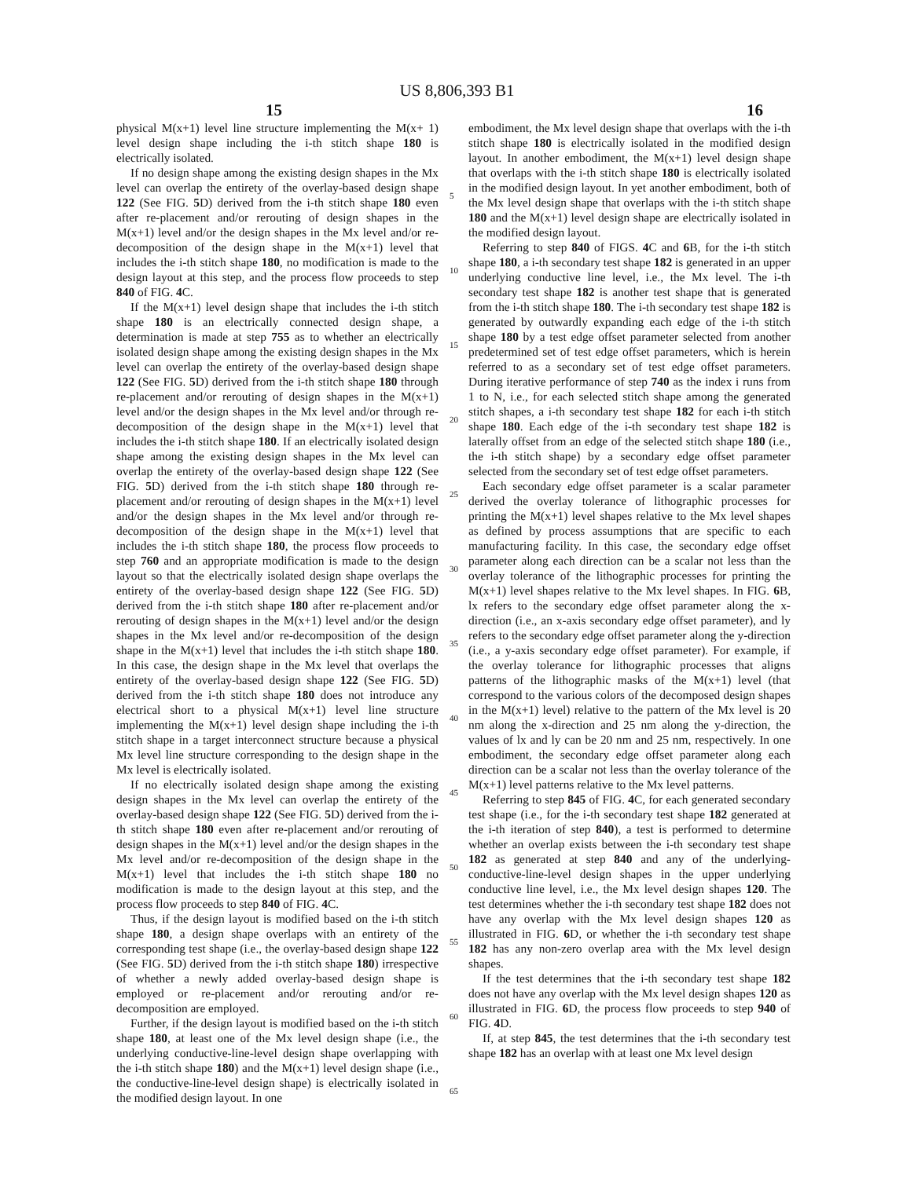US 8,806,393 B1
15 16
physical M(x+1) level line structure implementing the M(x+ 1) level design shape including the i-th stitch shape 180 is electrically isolated.
If no design shape among the existing design shapes in the Mx level can overlap the entirety of the overlay-based design shape 122 (See FIG. 5 D) derived from the i-th stitch shape 180 even after re-placement and/or rerouting of design shapes in the M(x+1) level and/or the design shapes in the Mx level and/or re-decomposition of the design shape in the M(x+1) level that includes the i-th stitch shape 180, no modification is made to the design layout at this step, and the process flow proceeds to step 840 of FIG. 4 C.
If the M(x+1) level design shape that includes the i-th stitch shape 180 is an electrically connected design shape, a determination is made at step 755 as to whether an electrically isolated design shape among the existing design shapes in the Mx level can overlap the entirety of the overlay-based design shape 122 (See FIG. 5 D) derived from the i-th stitch shape 180 through re-placement and/or rerouting of design shapes in the M(x+1) level and/or the design shapes in the Mx level and/or through re-decomposition of the design shape in the M(x+1) level that includes the i-th stitch shape 180. If an electrically isolated design shape among the existing design shapes in the Mx level can overlap the entirety of the overlay-based design shape 122 (See FIG. 5 D) derived from the i-th stitch shape 180 through re-placement and/or rerouting of design shapes in the M(x+1) level and/or the design shapes in the Mx level and/or through re-decomposition of the design shape in the M(x+1) level that includes the i-th stitch shape 180, the process flow proceeds to step 760 and an appropriate modification is made to the design layout so that the electrically isolated design shape overlaps the entirety of the overlay-based design shape 122 (See FIG. 5 D) derived from the i-th stitch shape 180 after re-placement and/or rerouting of design shapes in the M(x+1) level and/or the design shapes in the Mx level and/or re-decomposition of the design shape in the M(x+1) level that includes the i-th stitch shape 180. In this case, the design shape in the Mx level that overlaps the entirety of the overlay-based design shape 122 (See FIG. 5 D) derived from the i-th stitch shape 180 does not introduce any electrical short to a physical M(x+1) level line structure implementing the M(x+1) level design shape including the i-th stitch shape in a target interconnect structure because a physical Mx level line structure corresponding to the design shape in the Mx level is electrically isolated.
If no electrically isolated design shape among the existing design shapes in the Mx level can overlap the entirety of the overlay-based design shape 122 (See FIG. 5 D) derived from the i-th stitch shape 180 even after re-placement and/or rerouting of design shapes in the M(x+1) level and/or the design shapes in the Mx level and/or re-decomposition of the design shape in the M(x+1) level that includes the i-th stitch shape 180 no modification is made to the design layout at this step, and the process flow proceeds to step 840 of FIG. 4 C.
Thus, if the design layout is modified based on the i-th stitch shape 180, a design shape overlaps with an entirety of the corresponding test shape (i.e., the overlay-based design shape 122 (See FIG. 5 D) derived from the i-th stitch shape 180) irrespective of whether a newly added overlay-based design shape is employed or re-placement and/or rerouting and/or re-decomposition are employed.
Further, if the design layout is modified based on the i-th stitch shape 180, at least one of the Mx level design shape (i.e., the underlying conductive-line-level design shape overlapping with the i-th stitch shape 180) and the M(x+1) level design shape (i.e., the conductive-line-level design shape) is electrically isolated in the modified design layout. In one
5
10
15
20
25
30
35
40
45
50
55
60
65
embodiment, the Mx level design shape that overlaps with the i-th stitch shape 180 is electrically isolated in the modified design layout. In another embodiment, the M(x+1) level design shape that overlaps with the i-th stitch shape 180 is electrically isolated in the modified design layout. In yet another embodiment, both of the Mx level design shape that overlaps with the i-th stitch shape 180 and the M(x+1) level design shape are electrically isolated in the modified design layout.
Referring to step 840 of FIGS. 4 C and 6 B, for the i-th stitch shape 180, a i-th secondary test shape 182 is generated in an upper underlying conductive line level, i.e., the Mx level. The i-th secondary test shape 182 is another test shape that is generated from the i-th stitch shape 180. The i-th secondary test shape 182 is generated by outwardly expanding each edge of the i-th stitch shape 180 by a test edge offset parameter selected from another predetermined set of test edge offset parameters, which is herein referred to as a secondary set of test edge offset parameters. During iterative performance of step 740 as the index i runs from 1 to N, i.e., for each selected stitch shape among the generated stitch shapes, a i-th secondary test shape 182 for each i-th stitch shape 180. Each edge of the i-th secondary test shape 182 is laterally offset from an edge of the selected stitch shape 180 (i.e., the i-th stitch shape) by a secondary edge offset parameter selected from the secondary set of test edge offset parameters.
Each secondary edge offset parameter is a scalar parameter derived the overlay tolerance of lithographic processes for printing the M(x+1) level shapes relative to the Mx level shapes as defined by process assumptions that are specific to each manufacturing facility. In this case, the secondary edge offset parameter along each direction can be a scalar not less than the overlay tolerance of the lithographic processes for printing the M(x+1) level shapes relative to the Mx level shapes. In FIG. 6 B, lx refers to the secondary edge offset parameter along the x-direction (i.e., an x-axis secondary edge offset parameter), and ly refers to the secondary edge offset parameter along the y-direction (i.e., a y-axis secondary edge offset parameter). For example, if the overlay tolerance for lithographic processes that aligns patterns of the lithographic masks of the M(x+1) level (that correspond to the various colors of the decomposed design shapes in the M(x+1) level) relative to the pattern of the Mx level is 20 nm along the x-direction and 25 nm along the y-direction, the values of lx and ly can be 20 nm and 25 nm, respectively. In one embodiment, the secondary edge offset parameter along each direction can be a scalar not less than the overlay tolerance of the M(x+1) level patterns relative to the Mx level patterns.
Referring to step 845 of FIG. 4 C, for each generated secondary test shape (i.e., for the i-th secondary test shape 182 generated at the i-th iteration of step 840), a test is performed to determine whether an overlap exists between the i-th secondary test shape 182 as generated at step 840 and any of the underlying-conductive-line-level design shapes in the upper underlying conductive line level, i.e., the Mx level design shapes 120. The test determines whether the i-th secondary test shape 182 does not have any overlap with the Mx level design shapes 120 as illustrated in FIG. 6 D, or whether the i-th secondary test shape 182 has any non-zero overlap area with the Mx level design shapes.
If the test determines that the i-th secondary test shape 182 does not have any overlap with the Mx level design shapes 120 as illustrated in FIG. 6 D, the process flow proceeds to step 940 of FIG. 4 D.
If, at step 845, the test determines that the i-th secondary test shape 182 has an overlap with at least one Mx level design